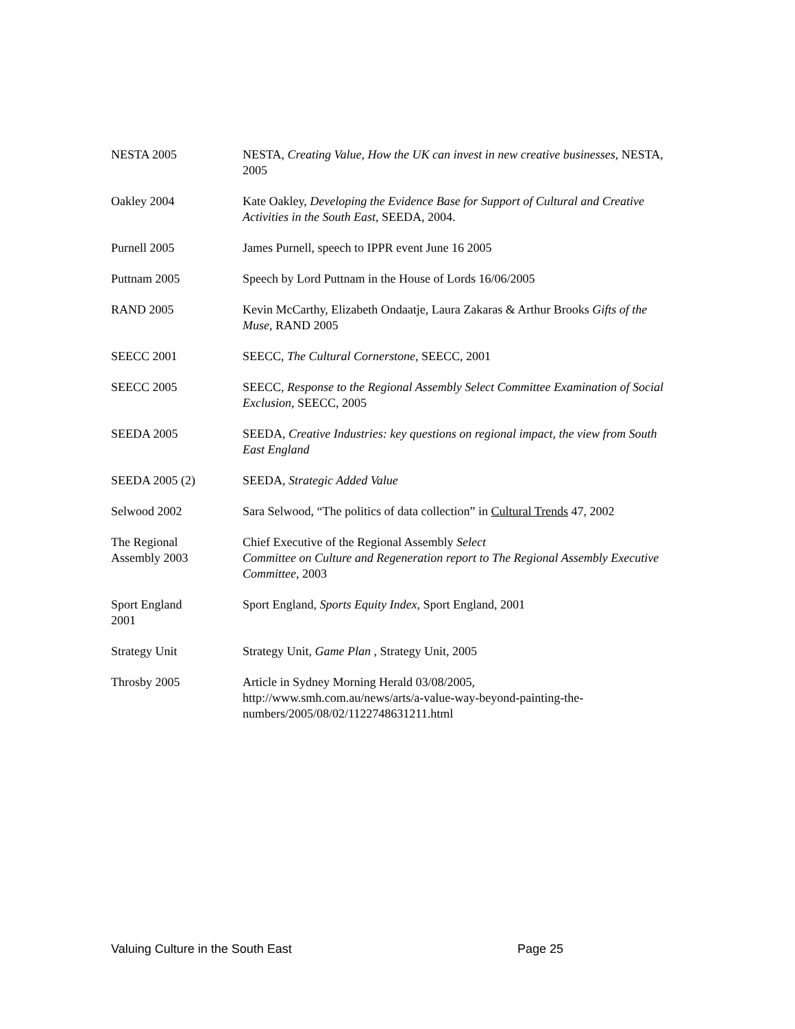NESTA 2005 NESTA, Creating Value, How the UK can invest in new creative businesses, NESTA, 2005
Oakley 2004 Kate Oakley, Developing the Evidence Base for Support of Cultural and Creative Activities in the South East, SEEDA, 2004.
Purnell 2005 James Purnell, speech to IPPR event June 16 2005
Puttnam 2005 Speech by Lord Puttnam in the House of Lords 16/06/2005
RAND 2005 Kevin McCarthy, Elizabeth Ondaatje, Laura Zakaras & Arthur Brooks Gifts of the Muse, RAND 2005
SEECC 2001 SEECC, The Cultural Cornerstone, SEECC, 2001
SEECC 2005 SEECC, Response to the Regional Assembly Select Committee Examination of Social Exclusion, SEECC, 2005
SEEDA 2005 SEEDA, Creative Industries: key questions on regional impact, the view from South East England
SEEDA 2005 (2) SEEDA, Strategic Added Value
Selwood 2002 Sara Selwood, “The politics of data collection” in Cultural Trends 47, 2002
The Regional
Assembly 2003
Chief Executive of the Regional Assembly Select
Committee on Culture and Regeneration report to The Regional Assembly Executive Committee, 2003
Sport England
2001
Sport England, Sports Equity Index, Sport England, 2001
Strategy Unit Strategy Unit, Game Plan , Strategy Unit, 2005
Throsby 2005 Article in Sydney Morning Herald 03/08/2005,
http://www.smh.com.au/news/arts/a-value-way-beyond-painting-the-numbers/2005/08/02/1122748631211.html
Valuing Culture in the South East Page 25